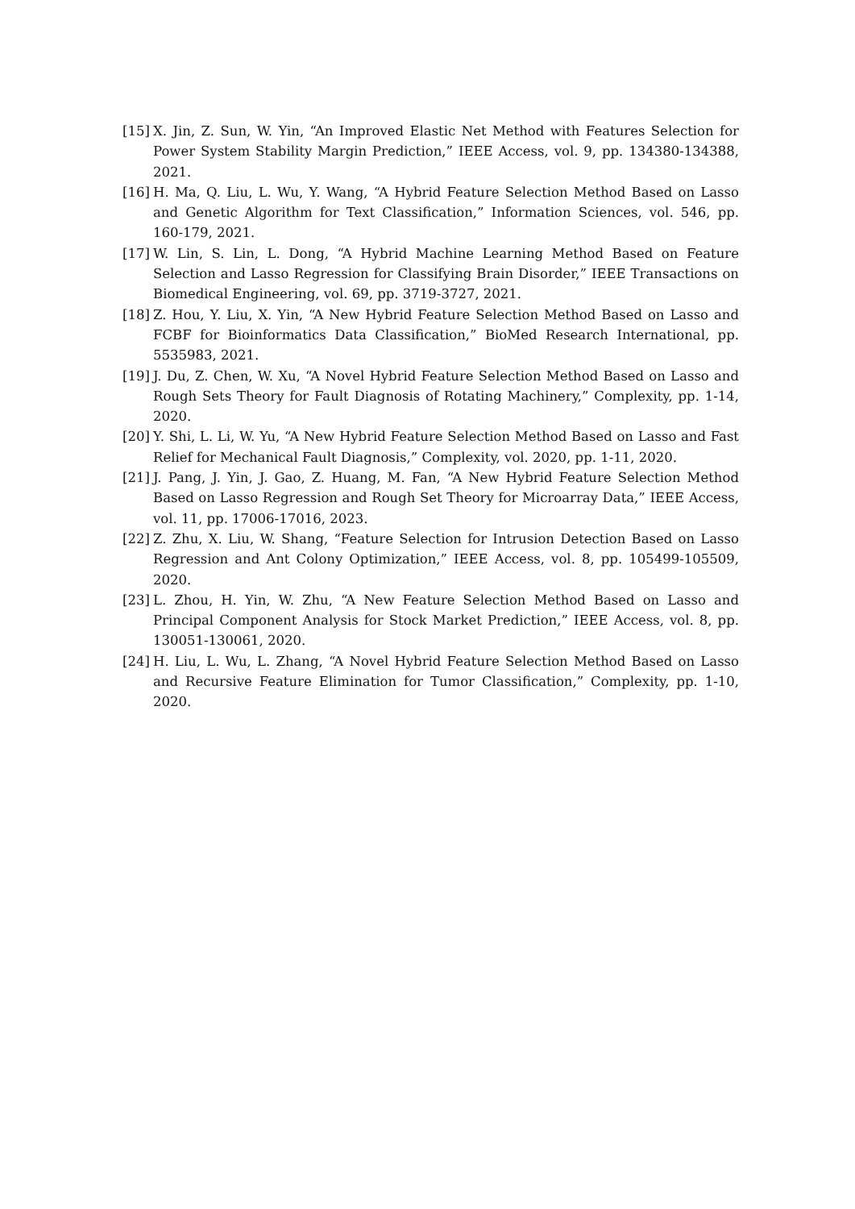[15] X. Jin, Z. Sun, W. Yin, “An Improved Elastic Net Method with Features Selection for Power System Stability Margin Prediction,” IEEE Access, vol. 9, pp. 134380-134388, 2021.
[16] H. Ma, Q. Liu, L. Wu, Y. Wang, “A Hybrid Feature Selection Method Based on Lasso and Genetic Algorithm for Text Classification,” Information Sciences, vol. 546, pp. 160-179, 2021.
[17] W. Lin, S. Lin, L. Dong, “A Hybrid Machine Learning Method Based on Feature Selection and Lasso Regression for Classifying Brain Disorder,” IEEE Transactions on Biomedical Engineering, vol. 69, pp. 3719-3727, 2021.
[18] Z. Hou, Y. Liu, X. Yin, “A New Hybrid Feature Selection Method Based on Lasso and FCBF for Bioinformatics Data Classification,” BioMed Research International, pp. 5535983, 2021.
[19] J. Du, Z. Chen, W. Xu, “A Novel Hybrid Feature Selection Method Based on Lasso and Rough Sets Theory for Fault Diagnosis of Rotating Machinery,” Complexity, pp. 1-14, 2020.
[20] Y. Shi, L. Li, W. Yu, “A New Hybrid Feature Selection Method Based on Lasso and Fast Relief for Mechanical Fault Diagnosis,” Complexity, vol. 2020, pp. 1-11, 2020.
[21] J. Pang, J. Yin, J. Gao, Z. Huang, M. Fan, “A New Hybrid Feature Selection Method Based on Lasso Regression and Rough Set Theory for Microarray Data,” IEEE Access, vol. 11, pp. 17006-17016, 2023.
[22] Z. Zhu, X. Liu, W. Shang, “Feature Selection for Intrusion Detection Based on Lasso Regression and Ant Colony Optimization,” IEEE Access, vol. 8, pp. 105499-105509, 2020.
[23] L. Zhou, H. Yin, W. Zhu, “A New Feature Selection Method Based on Lasso and Principal Component Analysis for Stock Market Prediction,” IEEE Access, vol. 8, pp. 130051-130061, 2020.
[24] H. Liu, L. Wu, L. Zhang, “A Novel Hybrid Feature Selection Method Based on Lasso and Recursive Feature Elimination for Tumor Classification,” Complexity, pp. 1-10, 2020.